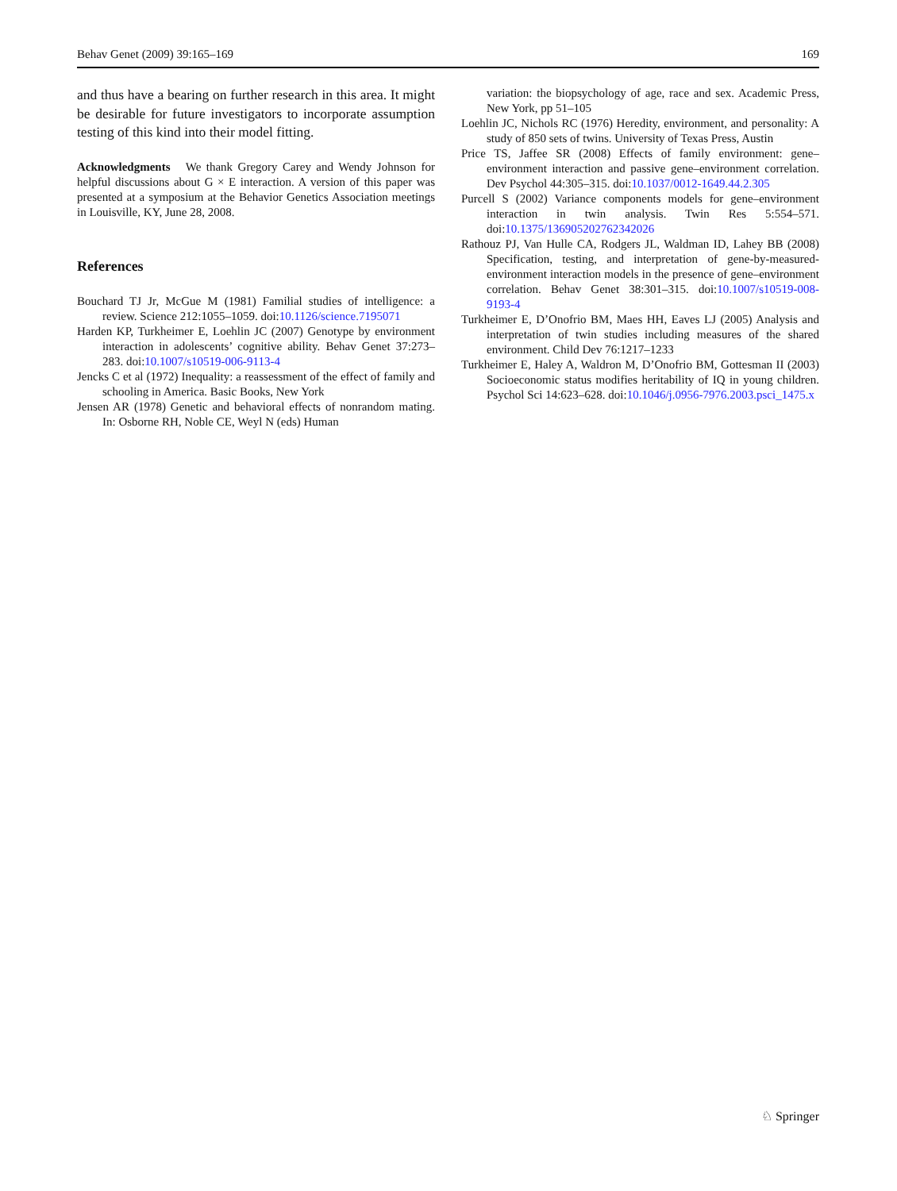Behav Genet (2009) 39:165–169 169
and thus have a bearing on further research in this area. It might be desirable for future investigators to incorporate assumption testing of this kind into their model fitting.
Acknowledgments We thank Gregory Carey and Wendy Johnson for helpful discussions about G × E interaction. A version of this paper was presented at a symposium at the Behavior Genetics Association meetings in Louisville, KY, June 28, 2008.
References
Bouchard TJ Jr, McGue M (1981) Familial studies of intelligence: a review. Science 212:1055–1059. doi:10.1126/science.7195071
Harden KP, Turkheimer E, Loehlin JC (2007) Genotype by environment interaction in adolescents’ cognitive ability. Behav Genet 37:273–283. doi:10.1007/s10519-006-9113-4
Jencks C et al (1972) Inequality: a reassessment of the effect of family and schooling in America. Basic Books, New York
Jensen AR (1978) Genetic and behavioral effects of nonrandom mating. In: Osborne RH, Noble CE, Weyl N (eds) Human
variation: the biopsychology of age, race and sex. Academic Press, New York, pp 51–105
Loehlin JC, Nichols RC (1976) Heredity, environment, and personality: A study of 850 sets of twins. University of Texas Press, Austin
Price TS, Jaffee SR (2008) Effects of family environment: gene–environment interaction and passive gene–environment correlation. Dev Psychol 44:305–315. doi:10.1037/0012-1649.44.2.305
Purcell S (2002) Variance components models for gene–environment interaction in twin analysis. Twin Res 5:554–571. doi:10.1375/136905202762342026
Rathouz PJ, Van Hulle CA, Rodgers JL, Waldman ID, Lahey BB (2008) Specification, testing, and interpretation of gene-by-measured-environment interaction models in the presence of gene–environment correlation. Behav Genet 38:301–315. doi:10.1007/s10519-008-9193-4
Turkheimer E, D’Onofrio BM, Maes HH, Eaves LJ (2005) Analysis and interpretation of twin studies including measures of the shared environment. Child Dev 76:1217–1233
Turkheimer E, Haley A, Waldron M, D’Onofrio BM, Gottesman II (2003) Socioeconomic status modifies heritability of IQ in young children. Psychol Sci 14:623–628. doi:10.1046/j.0956-7976.2003.psci_1475.x
♘ Springer